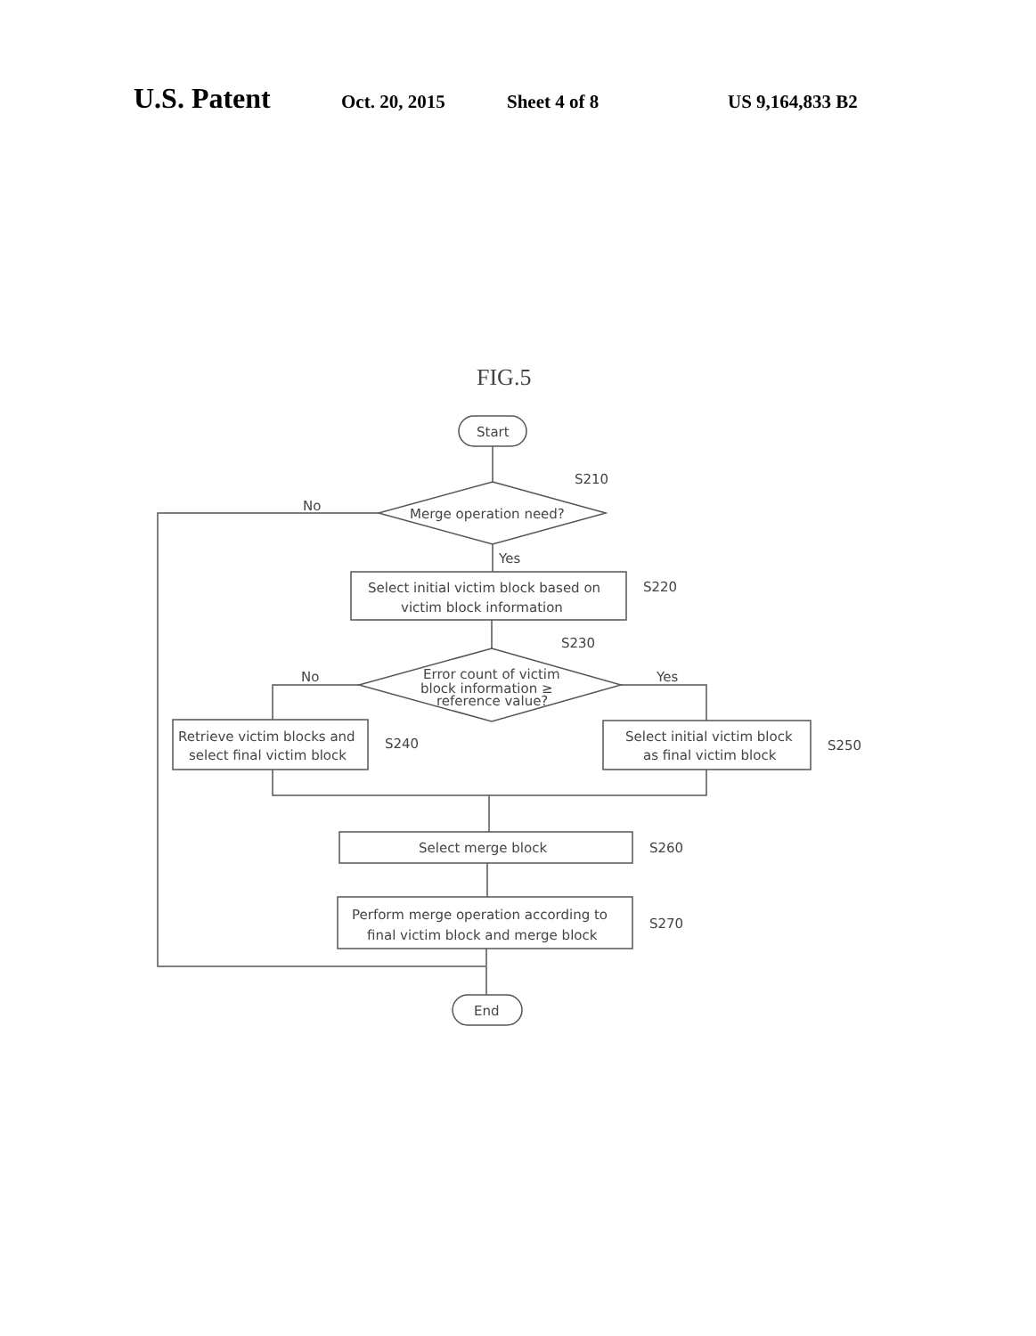U.S. Patent Oct. 20, 2015 Sheet 4 of 8 US 9,164,833 B2
FIG.5
Start
Merge operation need?
S210
No
Yes
Select initial victim block based on
victim block information
S220
Error count of victim
block information ≥
reference value?
S230
No
Yes
Retrieve victim blocks and
select final victim block
S240
Select initial victim block
as final victim block
S250
Select merge block
S260
Perform merge operation according to
final victim block and merge block
S270
End